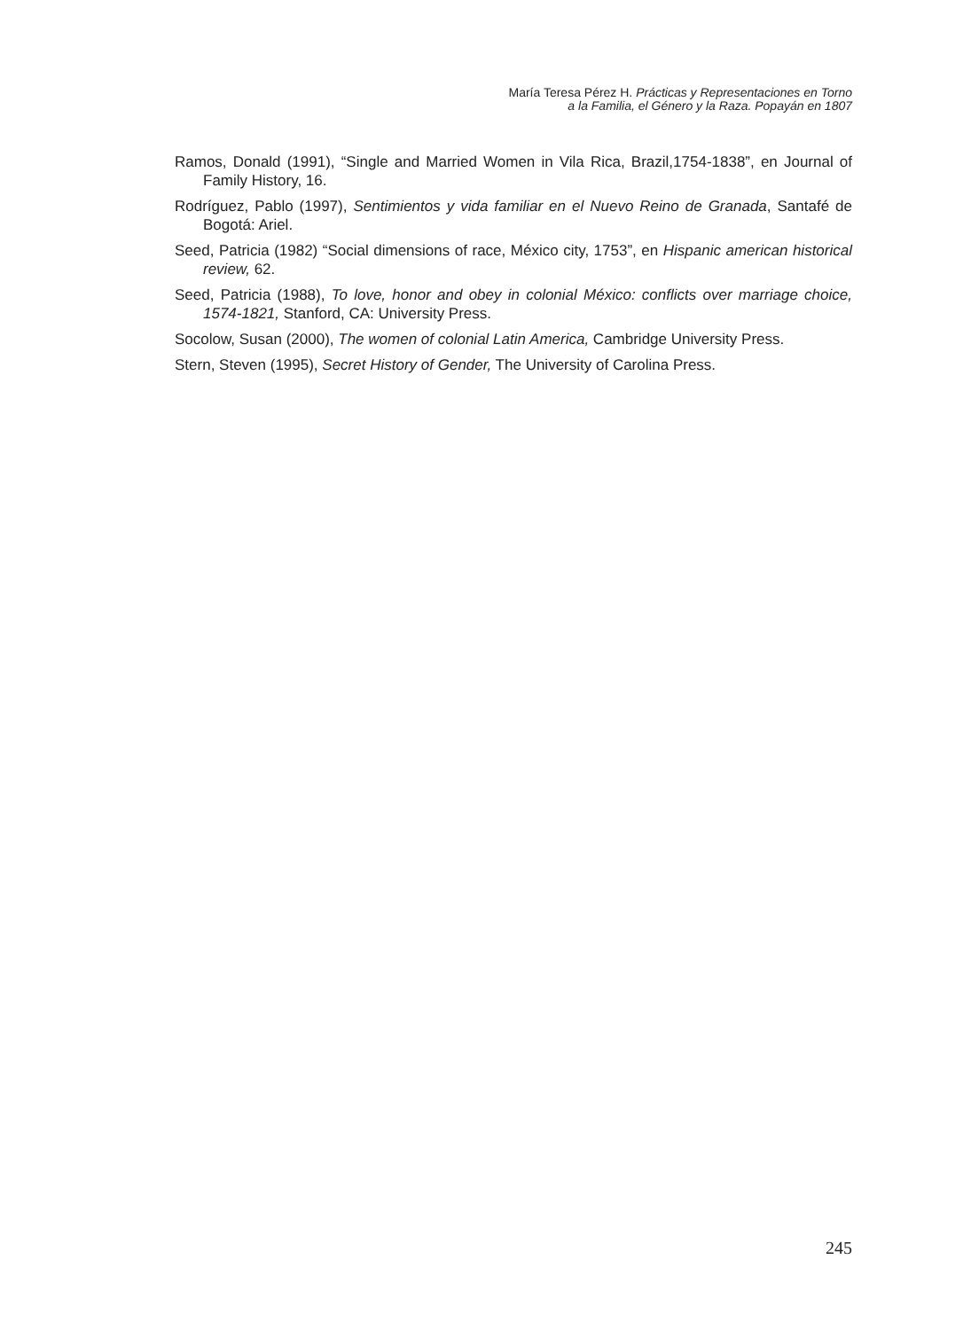María Teresa Pérez H. Prácticas y Representaciones en Torno
a la Familia, el Género y la Raza. Popayán en 1807
Ramos, Donald (1991), “Single and Married Women in Vila Rica, Brazil,1754-1838”, en Journal of Family History, 16.
Rodríguez, Pablo (1997), Sentimientos y vida familiar en el Nuevo Reino de Granada, Santafé de Bogotá: Ariel.
Seed, Patricia (1982) “Social dimensions of race, México city, 1753”, en Hispanic american historical review, 62.
Seed, Patricia (1988), To love, honor and obey in colonial México: conflicts over marriage choice, 1574-1821, Stanford, CA: University Press.
Socolow, Susan (2000), The women of colonial Latin America, Cambridge University Press.
Stern, Steven (1995), Secret History of Gender, The University of Carolina Press.
245